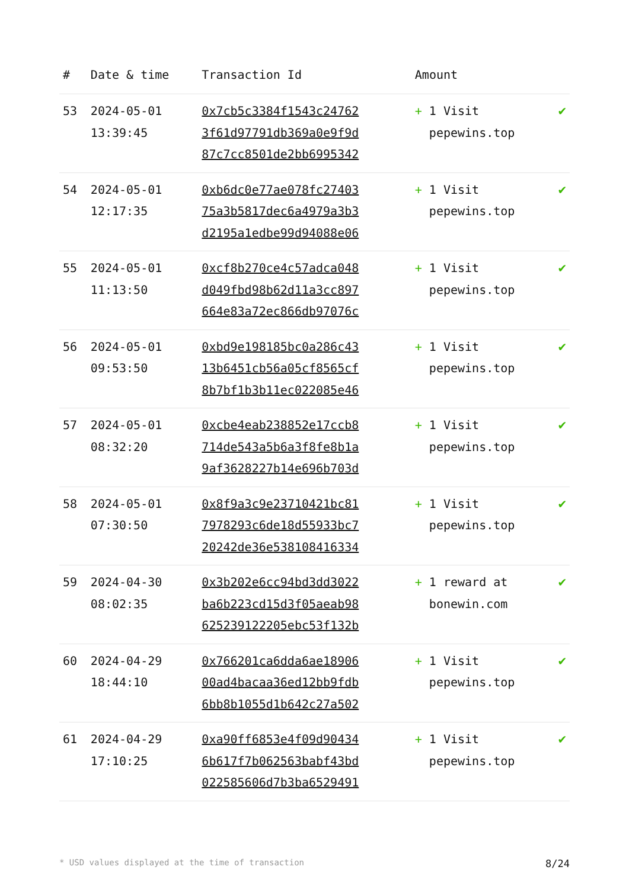| # | Date & time | Transaction Id | Amount | |
| --- | --- | --- | --- | --- |
| 53 | 2024-05-01 13:39:45 | 0x7cb5c3384f1543c24762 3f61d97791db369a0e9f9d 87c7cc8501de2bb6995342 | + 1 Visit pepewins.top | ✔ |
| 54 | 2024-05-01 12:17:35 | 0xb6dc0e77ae078fc27403 75a3b5817dec6a4979a3b3 d2195a1edbe99d94088e06 | + 1 Visit pepewins.top | ✔ |
| 55 | 2024-05-01 11:13:50 | 0xcf8b270ce4c57adca048 d049fbd98b62d11a3cc897 664e83a72ec866db97076c | + 1 Visit pepewins.top | ✔ |
| 56 | 2024-05-01 09:53:50 | 0xbd9e198185bc0a286c43 13b6451cb56a05cf8565cf 8b7bf1b3b11ec022085e46 | + 1 Visit pepewins.top | ✔ |
| 57 | 2024-05-01 08:32:20 | 0xcbe4eab238852e17ccb8 714de543a5b6a3f8fe8b1a 9af3628227b14e696b703d | + 1 Visit pepewins.top | ✔ |
| 58 | 2024-05-01 07:30:50 | 0x8f9a3c9e23710421bc81 7978293c6de18d55933bc7 20242de36e538108416334 | + 1 Visit pepewins.top | ✔ |
| 59 | 2024-04-30 08:02:35 | 0x3b202e6cc94bd3dd3022 ba6b223cd15d3f05aeab98 625239122205ebc53f132b | + 1 reward at bonewin.com | ✔ |
| 60 | 2024-04-29 18:44:10 | 0x766201ca6dda6ae18906 00ad4bacaa36ed12bb9fdb 6bb8b1055d1b642c27a502 | + 1 Visit pepewins.top | ✔ |
| 61 | 2024-04-29 17:10:25 | 0xa90ff6853e4f09d90434 6b617f7b062563babf43bd 022585606d7b3ba6529491 | + 1 Visit pepewins.top | ✔ |
* USD values displayed at the time of transaction 8/24